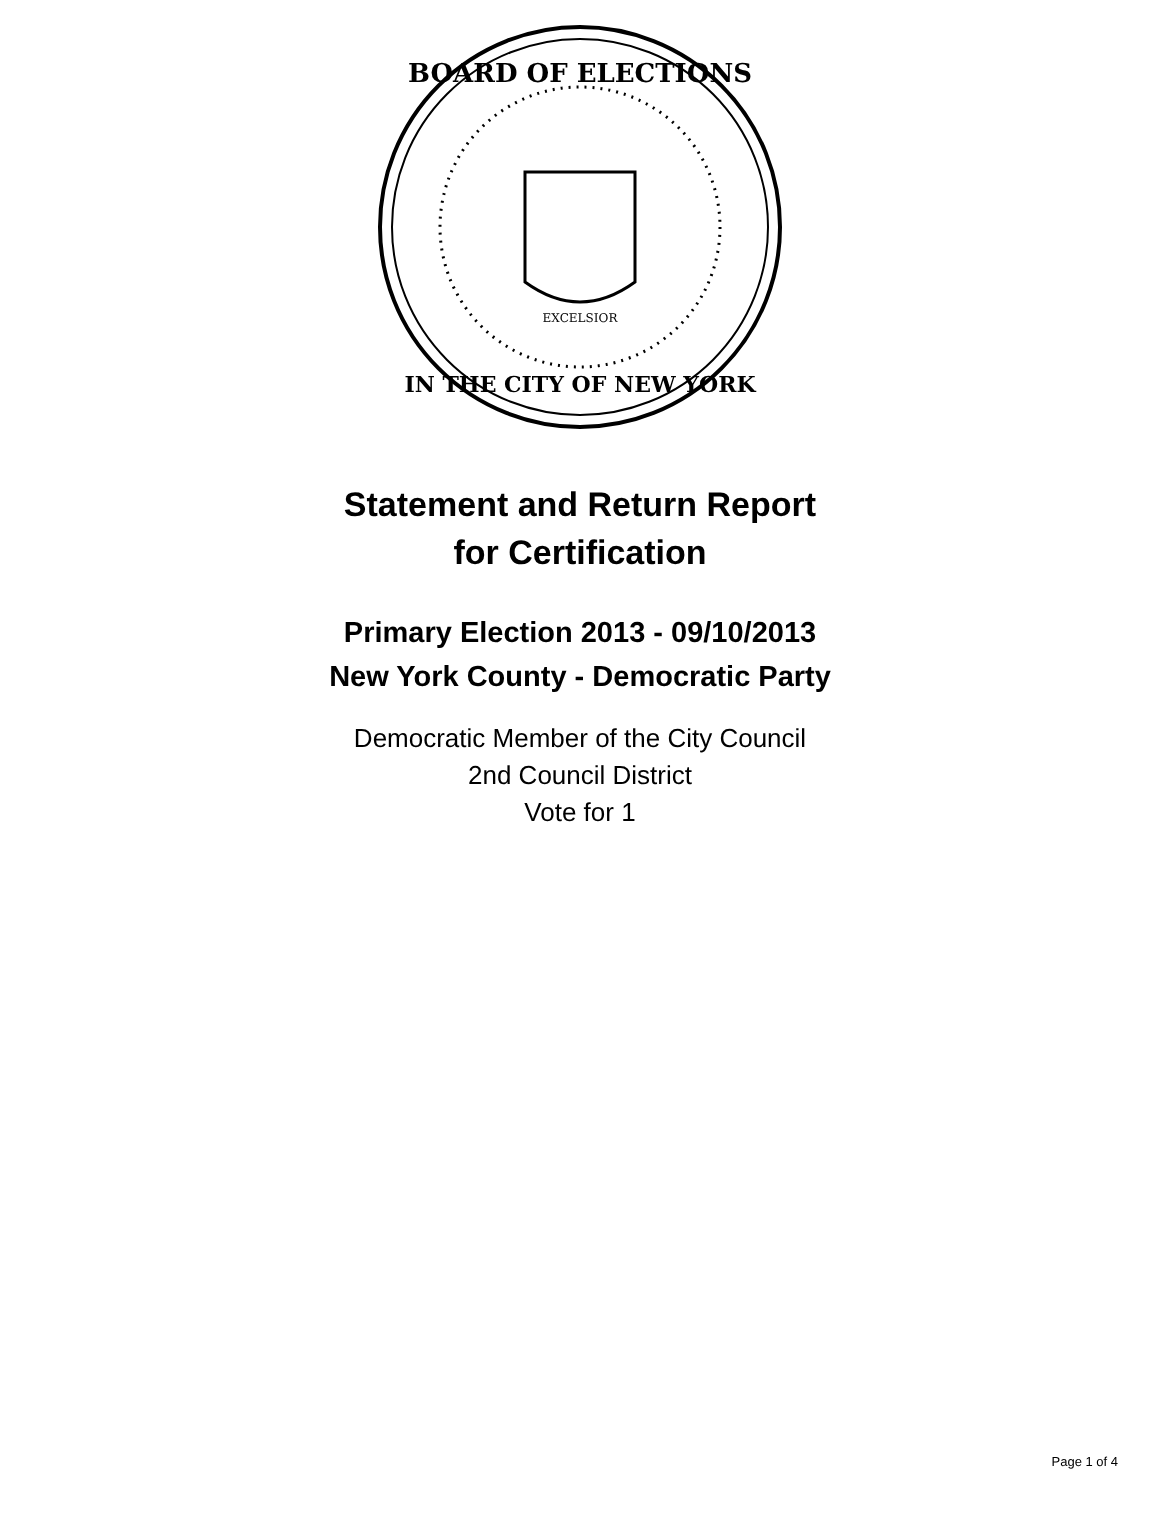BOARD OF ELECTIONS
IN THE CITY OF NEW YORK
EXCELSIOR
Statement and Return Report
for Certification
Primary Election 2013 - 09/10/2013
New York County - Democratic Party
Democratic Member of the City Council
2nd Council District
Vote for 1
Page 1 of 4